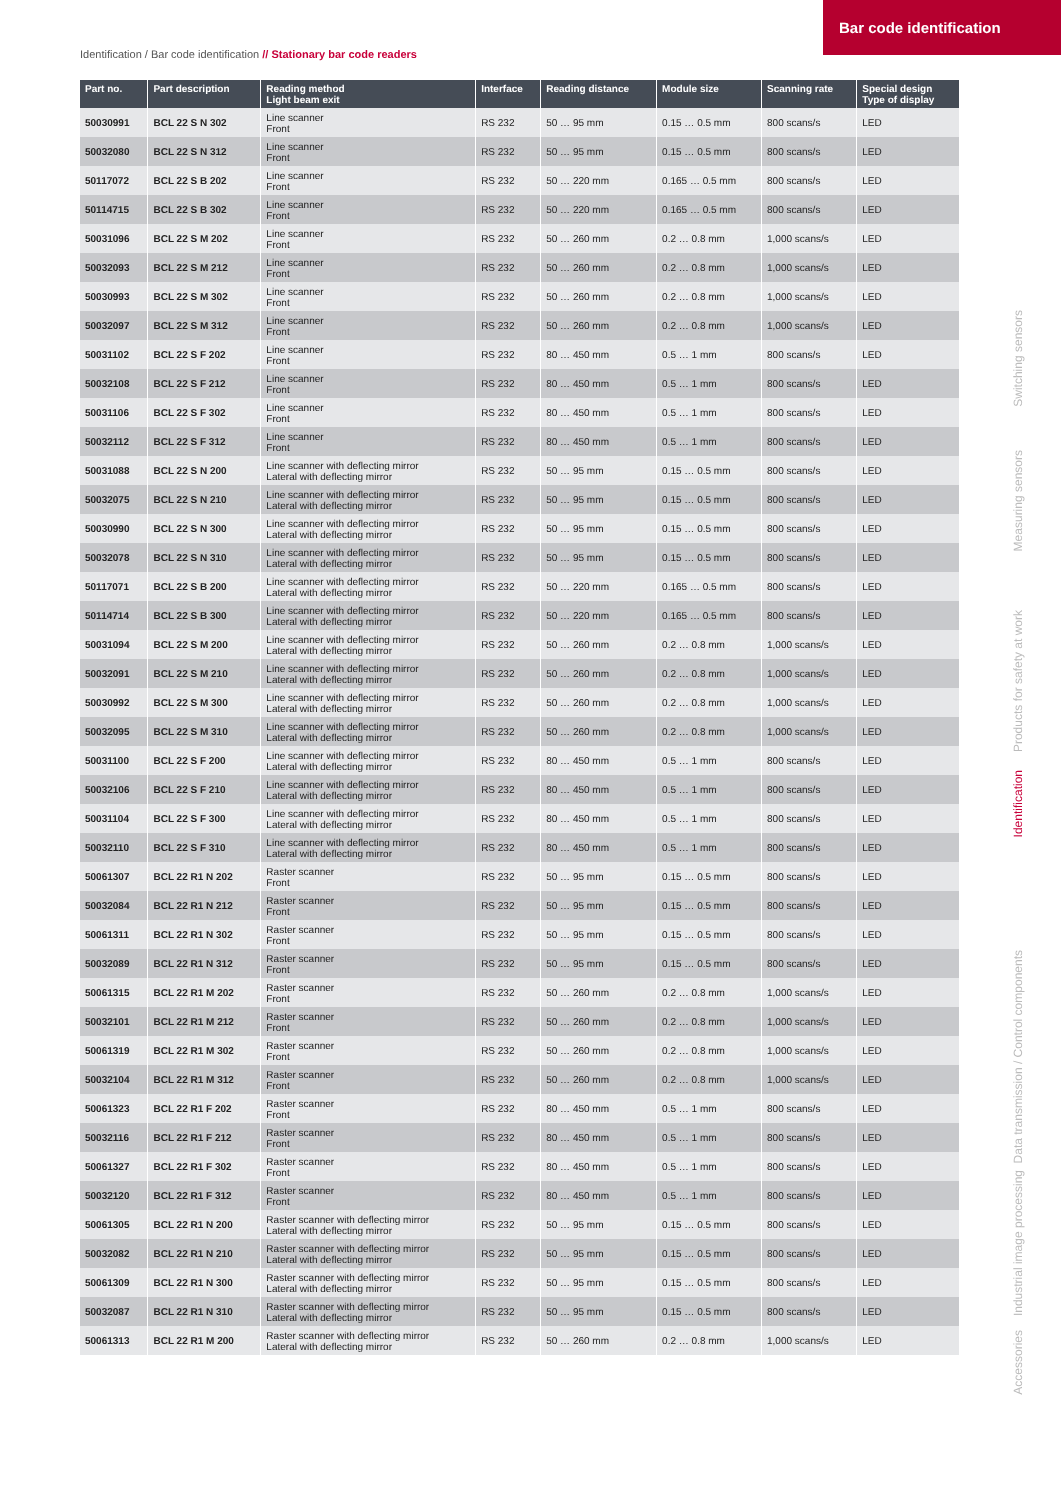Bar code identification
Identification / Bar code identification // Stationary bar code readers
| Part no. | Part description | Reading method Light beam exit | Interface | Reading distance | Module size | Scanning rate | Special design Type of display |
| --- | --- | --- | --- | --- | --- | --- | --- |
| 50030991 | BCL 22 S N 302 | Line scanner Front | RS 232 | 50 … 95 mm | 0.15 … 0.5 mm | 800 scans/s | LED |
| 50032080 | BCL 22 S N 312 | Line scanner Front | RS 232 | 50 … 95 mm | 0.15 … 0.5 mm | 800 scans/s | LED |
| 50117072 | BCL 22 S B 202 | Line scanner Front | RS 232 | 50 … 220 mm | 0.165 … 0.5 mm | 800 scans/s | LED |
| 50114715 | BCL 22 S B 302 | Line scanner Front | RS 232 | 50 … 220 mm | 0.165 … 0.5 mm | 800 scans/s | LED |
| 50031096 | BCL 22 S M 202 | Line scanner Front | RS 232 | 50 … 260 mm | 0.2 … 0.8 mm | 1,000 scans/s | LED |
| 50032093 | BCL 22 S M 212 | Line scanner Front | RS 232 | 50 … 260 mm | 0.2 … 0.8 mm | 1,000 scans/s | LED |
| 50030993 | BCL 22 S M 302 | Line scanner Front | RS 232 | 50 … 260 mm | 0.2 … 0.8 mm | 1,000 scans/s | LED |
| 50032097 | BCL 22 S M 312 | Line scanner Front | RS 232 | 50 … 260 mm | 0.2 … 0.8 mm | 1,000 scans/s | LED |
| 50031102 | BCL 22 S F 202 | Line scanner Front | RS 232 | 80 … 450 mm | 0.5 … 1 mm | 800 scans/s | LED |
| 50032108 | BCL 22 S F 212 | Line scanner Front | RS 232 | 80 … 450 mm | 0.5 … 1 mm | 800 scans/s | LED |
| 50031106 | BCL 22 S F 302 | Line scanner Front | RS 232 | 80 … 450 mm | 0.5 … 1 mm | 800 scans/s | LED |
| 50032112 | BCL 22 S F 312 | Line scanner Front | RS 232 | 80 … 450 mm | 0.5 … 1 mm | 800 scans/s | LED |
| 50031088 | BCL 22 S N 200 | Line scanner with deflecting mirror Lateral with deflecting mirror | RS 232 | 50 … 95 mm | 0.15 … 0.5 mm | 800 scans/s | LED |
| 50032075 | BCL 22 S N 210 | Line scanner with deflecting mirror Lateral with deflecting mirror | RS 232 | 50 … 95 mm | 0.15 … 0.5 mm | 800 scans/s | LED |
| 50030990 | BCL 22 S N 300 | Line scanner with deflecting mirror Lateral with deflecting mirror | RS 232 | 50 … 95 mm | 0.15 … 0.5 mm | 800 scans/s | LED |
| 50032078 | BCL 22 S N 310 | Line scanner with deflecting mirror Lateral with deflecting mirror | RS 232 | 50 … 95 mm | 0.15 … 0.5 mm | 800 scans/s | LED |
| 50117071 | BCL 22 S B 200 | Line scanner with deflecting mirror Lateral with deflecting mirror | RS 232 | 50 … 220 mm | 0.165 … 0.5 mm | 800 scans/s | LED |
| 50114714 | BCL 22 S B 300 | Line scanner with deflecting mirror Lateral with deflecting mirror | RS 232 | 50 … 220 mm | 0.165 … 0.5 mm | 800 scans/s | LED |
| 50031094 | BCL 22 S M 200 | Line scanner with deflecting mirror Lateral with deflecting mirror | RS 232 | 50 … 260 mm | 0.2 … 0.8 mm | 1,000 scans/s | LED |
| 50032091 | BCL 22 S M 210 | Line scanner with deflecting mirror Lateral with deflecting mirror | RS 232 | 50 … 260 mm | 0.2 … 0.8 mm | 1,000 scans/s | LED |
| 50030992 | BCL 22 S M 300 | Line scanner with deflecting mirror Lateral with deflecting mirror | RS 232 | 50 … 260 mm | 0.2 … 0.8 mm | 1,000 scans/s | LED |
| 50032095 | BCL 22 S M 310 | Line scanner with deflecting mirror Lateral with deflecting mirror | RS 232 | 50 … 260 mm | 0.2 … 0.8 mm | 1,000 scans/s | LED |
| 50031100 | BCL 22 S F 200 | Line scanner with deflecting mirror Lateral with deflecting mirror | RS 232 | 80 … 450 mm | 0.5 … 1 mm | 800 scans/s | LED |
| 50032106 | BCL 22 S F 210 | Line scanner with deflecting mirror Lateral with deflecting mirror | RS 232 | 80 … 450 mm | 0.5 … 1 mm | 800 scans/s | LED |
| 50031104 | BCL 22 S F 300 | Line scanner with deflecting mirror Lateral with deflecting mirror | RS 232 | 80 … 450 mm | 0.5 … 1 mm | 800 scans/s | LED |
| 50032110 | BCL 22 S F 310 | Line scanner with deflecting mirror Lateral with deflecting mirror | RS 232 | 80 … 450 mm | 0.5 … 1 mm | 800 scans/s | LED |
| 50061307 | BCL 22 R1 N 202 | Raster scanner Front | RS 232 | 50 … 95 mm | 0.15 … 0.5 mm | 800 scans/s | LED |
| 50032084 | BCL 22 R1 N 212 | Raster scanner Front | RS 232 | 50 … 95 mm | 0.15 … 0.5 mm | 800 scans/s | LED |
| 50061311 | BCL 22 R1 N 302 | Raster scanner Front | RS 232 | 50 … 95 mm | 0.15 … 0.5 mm | 800 scans/s | LED |
| 50032089 | BCL 22 R1 N 312 | Raster scanner Front | RS 232 | 50 … 95 mm | 0.15 … 0.5 mm | 800 scans/s | LED |
| 50061315 | BCL 22 R1 M 202 | Raster scanner Front | RS 232 | 50 … 260 mm | 0.2 … 0.8 mm | 1,000 scans/s | LED |
| 50032101 | BCL 22 R1 M 212 | Raster scanner Front | RS 232 | 50 … 260 mm | 0.2 … 0.8 mm | 1,000 scans/s | LED |
| 50061319 | BCL 22 R1 M 302 | Raster scanner Front | RS 232 | 50 … 260 mm | 0.2 … 0.8 mm | 1,000 scans/s | LED |
| 50032104 | BCL 22 R1 M 312 | Raster scanner Front | RS 232 | 50 … 260 mm | 0.2 … 0.8 mm | 1,000 scans/s | LED |
| 50061323 | BCL 22 R1 F 202 | Raster scanner Front | RS 232 | 80 … 450 mm | 0.5 … 1 mm | 800 scans/s | LED |
| 50032116 | BCL 22 R1 F 212 | Raster scanner Front | RS 232 | 80 … 450 mm | 0.5 … 1 mm | 800 scans/s | LED |
| 50061327 | BCL 22 R1 F 302 | Raster scanner Front | RS 232 | 80 … 450 mm | 0.5 … 1 mm | 800 scans/s | LED |
| 50032120 | BCL 22 R1 F 312 | Raster scanner Front | RS 232 | 80 … 450 mm | 0.5 … 1 mm | 800 scans/s | LED |
| 50061305 | BCL 22 R1 N 200 | Raster scanner with deflecting mirror Lateral with deflecting mirror | RS 232 | 50 … 95 mm | 0.15 … 0.5 mm | 800 scans/s | LED |
| 50032082 | BCL 22 R1 N 210 | Raster scanner with deflecting mirror Lateral with deflecting mirror | RS 232 | 50 … 95 mm | 0.15 … 0.5 mm | 800 scans/s | LED |
| 50061309 | BCL 22 R1 N 300 | Raster scanner with deflecting mirror Lateral with deflecting mirror | RS 232 | 50 … 95 mm | 0.15 … 0.5 mm | 800 scans/s | LED |
| 50032087 | BCL 22 R1 N 310 | Raster scanner with deflecting mirror Lateral with deflecting mirror | RS 232 | 50 … 95 mm | 0.15 … 0.5 mm | 800 scans/s | LED |
| 50061313 | BCL 22 R1 M 200 | Raster scanner with deflecting mirror Lateral with deflecting mirror | RS 232 | 50 … 260 mm | 0.2 … 0.8 mm | 1,000 scans/s | LED |
Switching sensors
Measuring sensors
Products for safety at work
Identification
Data transmission / Control components
Industrial image processing
Accessories